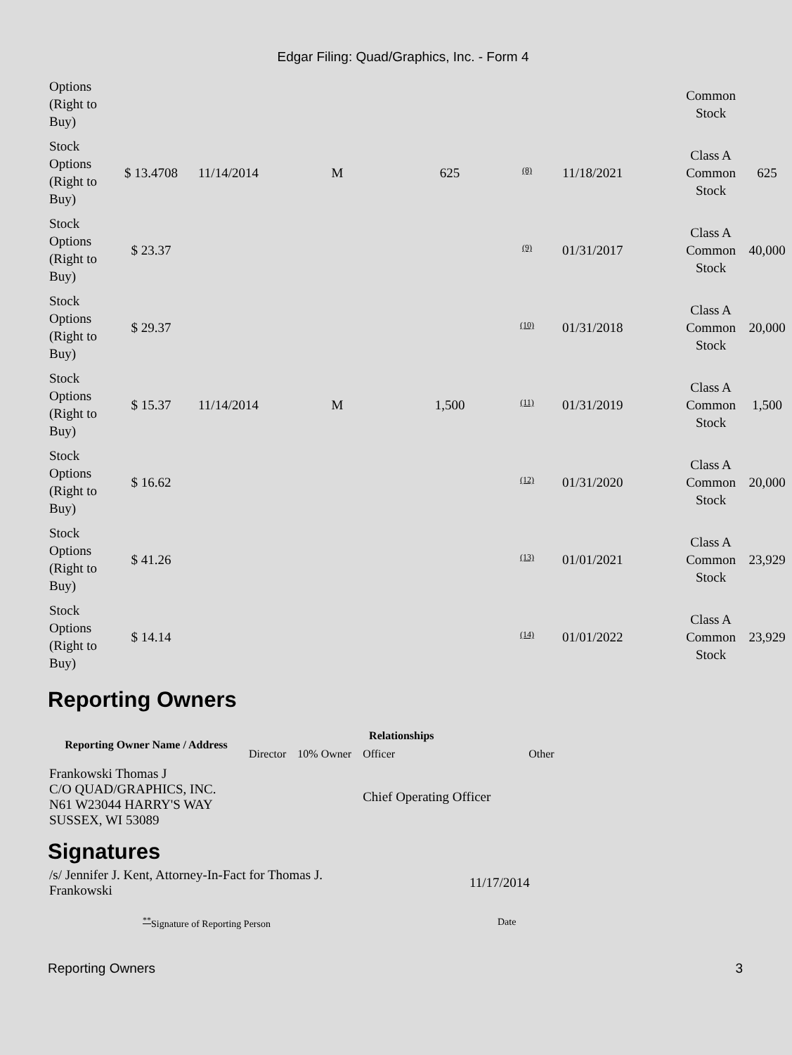Edgar Filing: Quad/Graphics, Inc. - Form 4
| Options (Right to Buy) | | | | | | | | Common Stock | |
| Stock Options (Right to Buy) | $ 13.4708 | 11/14/2014 | M | 625 | <sup>(8)</sup> | 11/18/2021 | | Class A Common Stock | 625 |
| Stock Options (Right to Buy) | $ 23.37 | | | | <sup>(9)</sup> | 01/31/2017 | | Class A Common Stock | 40,000 |
| Stock Options (Right to Buy) | $ 29.37 | | | | <sup>(10)</sup> | 01/31/2018 | | Class A Common Stock | 20,000 |
| Stock Options (Right to Buy) | $ 15.37 | 11/14/2014 | M | 1,500 | <sup>(11)</sup> | 01/31/2019 | | Class A Common Stock | 1,500 |
| Stock Options (Right to Buy) | $ 16.62 | | | | <sup>(12)</sup> | 01/31/2020 | | Class A Common Stock | 20,000 |
| Stock Options (Right to Buy) | $ 41.26 | | | | <sup>(13)</sup> | 01/01/2021 | | Class A Common Stock | 23,929 |
| Stock Options (Right to Buy) | $ 14.14 | | | | <sup>(14)</sup> | 01/01/2022 | | Class A Common Stock | 23,929 |
Reporting Owners
| Reporting Owner Name / Address | Relationships | | | |
| --- | --- | --- | --- | --- |
| | Director | 10% Owner | Officer | Other |
| Frankowski Thomas J C/O QUAD/GRAPHICS, INC. N61 W23044 HARRY'S WAY SUSSEX, WI 53089 | | | Chief Operating Officer | |
Signatures
| /s/ Jennifer J. Kent, Attorney-In-Fact for Thomas J. Frankowski | 11/17/2014 |
| <sup>**</sup> Signature of Reporting Person | Date |
Reporting Owners 3